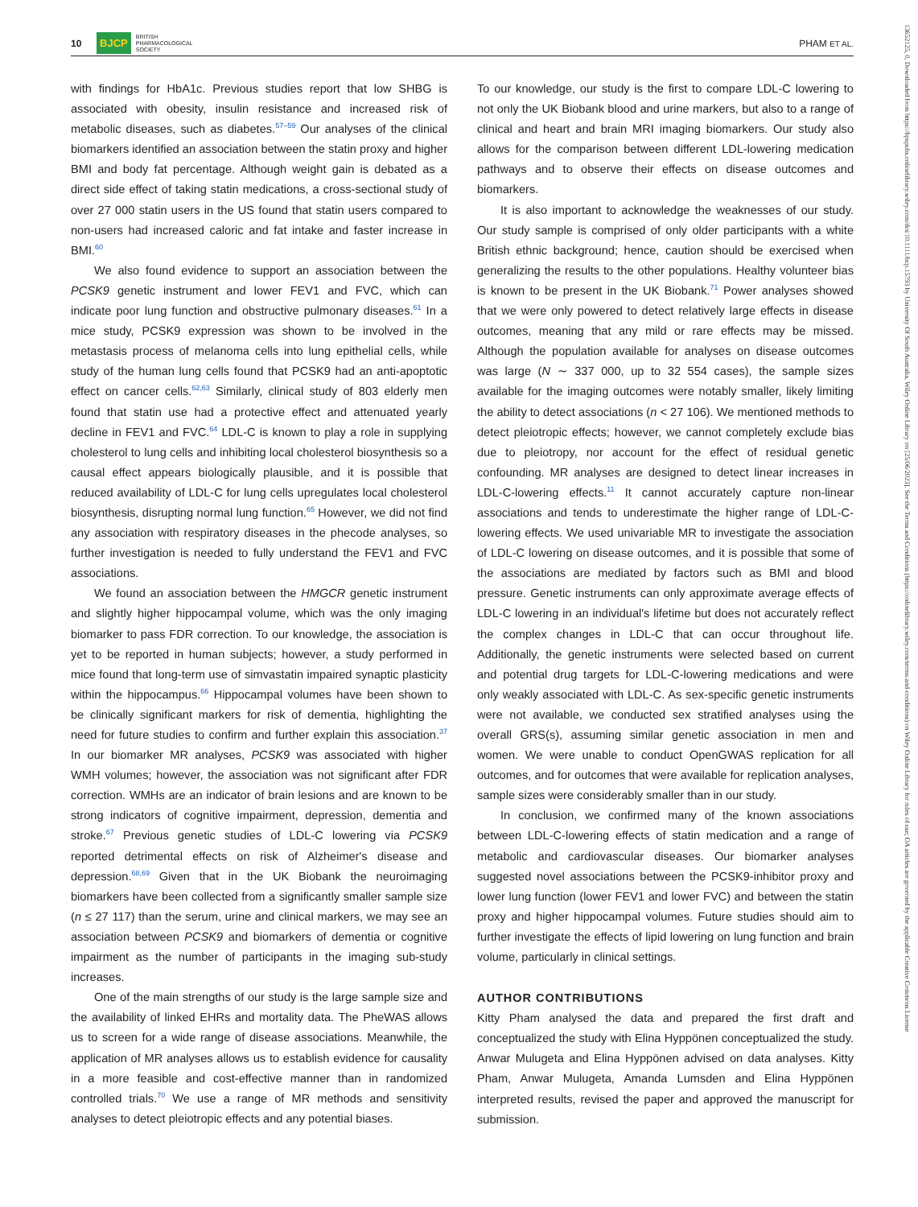10 BJCP BRITISH
PHARMACOLOGICAL
SOCIETY
PHAM ET AL.
with findings for HbA1c. Previous studies report that low SHBG is associated with obesity, insulin resistance and increased risk of metabolic diseases, such as diabetes.<sup>57–59</sup> Our analyses of the clinical biomarkers identified an association between the statin proxy and higher BMI and body fat percentage. Although weight gain is debated as a direct side effect of taking statin medications, a cross-sectional study of over 27 000 statin users in the US found that statin users compared to non-users had increased caloric and fat intake and faster increase in BMI.<sup>60</sup>
We also found evidence to support an association between the PCSK9 genetic instrument and lower FEV1 and FVC, which can indicate poor lung function and obstructive pulmonary diseases.<sup>61</sup> In a mice study, PCSK9 expression was shown to be involved in the metastasis process of melanoma cells into lung epithelial cells, while study of the human lung cells found that PCSK9 had an anti-apoptotic effect on cancer cells.<sup>62,63</sup> Similarly, clinical study of 803 elderly men found that statin use had a protective effect and attenuated yearly decline in FEV1 and FVC.<sup>64</sup> LDL-C is known to play a role in supplying cholesterol to lung cells and inhibiting local cholesterol biosynthesis so a causal effect appears biologically plausible, and it is possible that reduced availability of LDL-C for lung cells upregulates local cholesterol biosynthesis, disrupting normal lung function.<sup>65</sup> However, we did not find any association with respiratory diseases in the phecode analyses, so further investigation is needed to fully understand the FEV1 and FVC associations.
We found an association between the HMGCR genetic instrument and slightly higher hippocampal volume, which was the only imaging biomarker to pass FDR correction. To our knowledge, the association is yet to be reported in human subjects; however, a study performed in mice found that long-term use of simvastatin impaired synaptic plasticity within the hippocampus.<sup>66</sup> Hippocampal volumes have been shown to be clinically significant markers for risk of dementia, highlighting the need for future studies to confirm and further explain this association.<sup>37</sup> In our biomarker MR analyses, PCSK9 was associated with higher WMH volumes; however, the association was not significant after FDR correction. WMHs are an indicator of brain lesions and are known to be strong indicators of cognitive impairment, depression, dementia and stroke.<sup>67</sup> Previous genetic studies of LDL-C lowering via PCSK9 reported detrimental effects on risk of Alzheimer's disease and depression.<sup>68,69</sup> Given that in the UK Biobank the neuroimaging biomarkers have been collected from a significantly smaller sample size (n ≤ 27 117) than the serum, urine and clinical markers, we may see an association between PCSK9 and biomarkers of dementia or cognitive impairment as the number of participants in the imaging sub-study increases.
One of the main strengths of our study is the large sample size and the availability of linked EHRs and mortality data. The PheWAS allows us to screen for a wide range of disease associations. Meanwhile, the application of MR analyses allows us to establish evidence for causality in a more feasible and cost-effective manner than in randomized controlled trials.<sup>70</sup> We use a range of MR methods and sensitivity analyses to detect pleiotropic effects and any potential biases.
To our knowledge, our study is the first to compare LDL-C lowering to not only the UK Biobank blood and urine markers, but also to a range of clinical and heart and brain MRI imaging biomarkers. Our study also allows for the comparison between different LDL-lowering medication pathways and to observe their effects on disease outcomes and biomarkers.
It is also important to acknowledge the weaknesses of our study. Our study sample is comprised of only older participants with a white British ethnic background; hence, caution should be exercised when generalizing the results to the other populations. Healthy volunteer bias is known to be present in the UK Biobank.<sup>71</sup> Power analyses showed that we were only powered to detect relatively large effects in disease outcomes, meaning that any mild or rare effects may be missed. Although the population available for analyses on disease outcomes was large (N ∼ 337 000, up to 32 554 cases), the sample sizes available for the imaging outcomes were notably smaller, likely limiting the ability to detect associations (n < 27 106). We mentioned methods to detect pleiotropic effects; however, we cannot completely exclude bias due to pleiotropy, nor account for the effect of residual genetic confounding. MR analyses are designed to detect linear increases in LDL-C-lowering effects.<sup>11</sup> It cannot accurately capture non-linear associations and tends to underestimate the higher range of LDL-C-lowering effects. We used univariable MR to investigate the association of LDL-C lowering on disease outcomes, and it is possible that some of the associations are mediated by factors such as BMI and blood pressure. Genetic instruments can only approximate average effects of LDL-C lowering in an individual's lifetime but does not accurately reflect the complex changes in LDL-C that can occur throughout life. Additionally, the genetic instruments were selected based on current and potential drug targets for LDL-C-lowering medications and were only weakly associated with LDL-C. As sex-specific genetic instruments were not available, we conducted sex stratified analyses using the overall GRS(s), assuming similar genetic association in men and women. We were unable to conduct OpenGWAS replication for all outcomes, and for outcomes that were available for replication analyses, sample sizes were considerably smaller than in our study.
In conclusion, we confirmed many of the known associations between LDL-C-lowering effects of statin medication and a range of metabolic and cardiovascular diseases. Our biomarker analyses suggested novel associations between the PCSK9-inhibitor proxy and lower lung function (lower FEV1 and lower FVC) and between the statin proxy and higher hippocampal volumes. Future studies should aim to further investigate the effects of lipid lowering on lung function and brain volume, particularly in clinical settings.
AUTHOR CONTRIBUTIONS
Kitty Pham analysed the data and prepared the first draft and conceptualized the study with Elina Hyppönen conceptualized the study. Anwar Mulugeta and Elina Hyppönen advised on data analyses. Kitty Pham, Anwar Mulugeta, Amanda Lumsden and Elina Hyppönen interpreted results, revised the paper and approved the manuscript for submission.
13652125, 0, Downloaded from https://bpspubs.onlinelibrary.wiley.com/doi/10.1111/bcp.15793 by University Of South Australia, Wiley Online Library on [25/06/2023]. See the Terms and Conditions (https://onlinelibrary.wiley.com/terms-and-conditions) on Wiley Online Library for rules of use; OA articles are governed by the applicable Creative Commons License